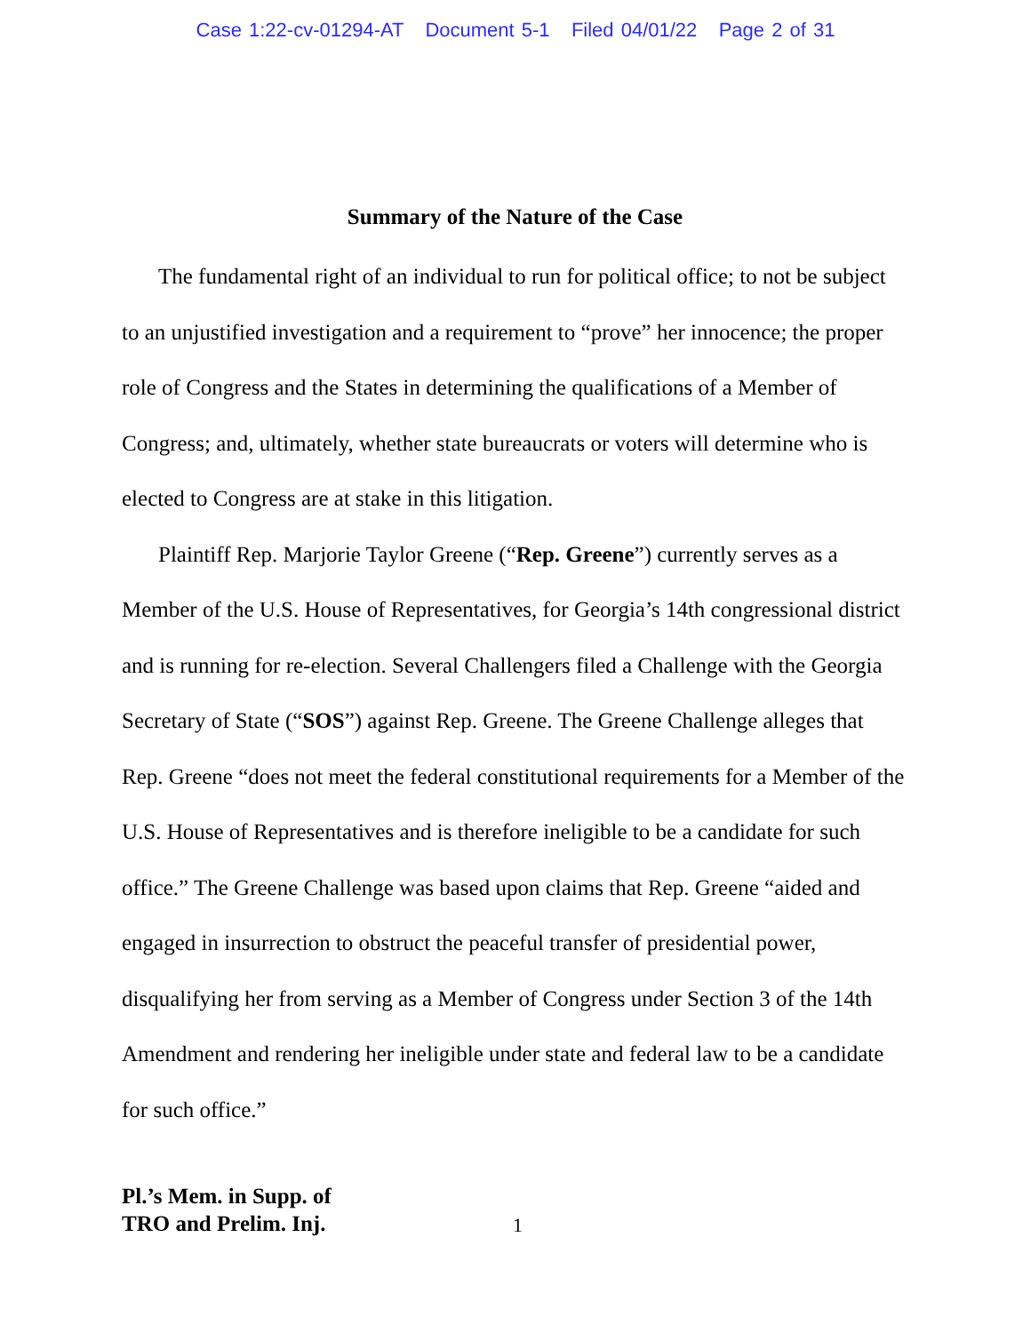Case 1:22-cv-01294-AT Document 5-1 Filed 04/01/22 Page 2 of 31
Summary of the Nature of the Case
The fundamental right of an individual to run for political office; to not be subject to an unjustified investigation and a requirement to “prove” her innocence; the proper role of Congress and the States in determining the qualifications of a Member of Congress; and, ultimately, whether state bureaucrats or voters will determine who is elected to Congress are at stake in this litigation.
Plaintiff Rep. Marjorie Taylor Greene (“Rep. Greene”) currently serves as a Member of the U.S. House of Representatives, for Georgia’s 14th congressional district and is running for re-election. Several Challengers filed a Challenge with the Georgia Secretary of State (“SOS”) against Rep. Greene. The Greene Challenge alleges that Rep. Greene “does not meet the federal constitutional requirements for a Member of the U.S. House of Representatives and is therefore ineligible to be a candidate for such office.” The Greene Challenge was based upon claims that Rep. Greene “aided and engaged in insurrection to obstruct the peaceful transfer of presidential power, disqualifying her from serving as a Member of Congress under Section 3 of the 14th Amendment and rendering her ineligible under state and federal law to be a candidate for such office.”
Pl.’s Mem. in Supp. of
TRO and Prelim. Inj.
1